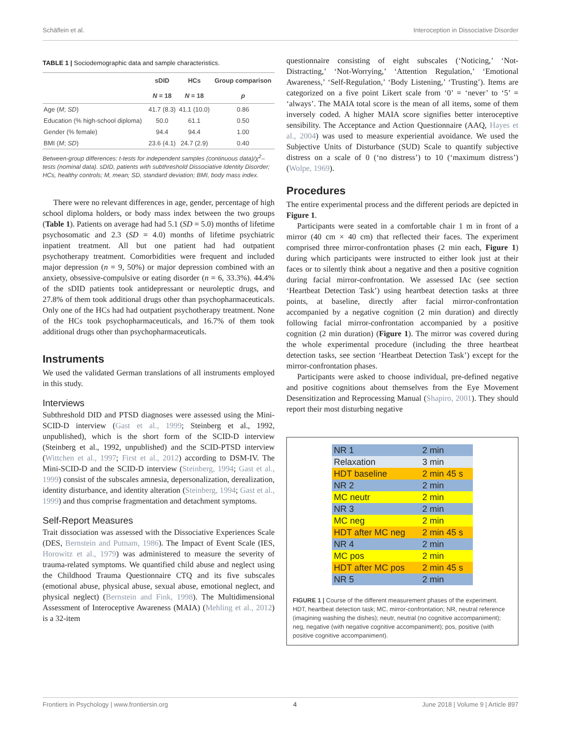Schäflein et al. Interoception in Dissociative Disorder
TABLE 1 | Sociodemographic data and sample characteristics.
| | sDID | HCs | Group comparison |
| --- | --- | --- | --- |
| | N = 18 | N = 18 | p |
| Age ( M ; SD ) | 41.7 (8.3) | 41.1 (10.0) | 0.86 |
| Education (% high-school diploma) | 50.0 | 61.1 | 0.50 |
| Gender (% female) | 94.4 | 94.4 | 1.00 |
| BMI ( M ; SD ) | 23.6 (4.1) | 24.7 (2.9) | 0.40 |
Between-group differences: t-tests for independent samples (continuous data)/χ<sup>2</sup>–tests (nominal data). sDID, patients with subthreshold Dissociative Identity Disorder; HCs, healthy controls; M, mean; SD, standard deviation; BMI, body mass index.
There were no relevant differences in age, gender, percentage of high school diploma holders, or body mass index between the two groups (Table 1). Patients on average had had 5.1 (SD = 5.0) months of lifetime psychosomatic and 2.3 (SD = 4.0) months of lifetime psychiatric inpatient treatment. All but one patient had had outpatient psychotherapy treatment. Comorbidities were frequent and included major depression (n = 9, 50%) or major depression combined with an anxiety, obsessive-compulsive or eating disorder (n = 6, 33.3%). 44.4% of the sDID patients took antidepressant or neuroleptic drugs, and 27.8% of them took additional drugs other than psychopharmaceuticals. Only one of the HCs had had outpatient psychotherapy treatment. None of the HCs took psychopharmaceuticals, and 16.7% of them took additional drugs other than psychopharmaceuticals.
Instruments
We used the validated German translations of all instruments employed in this study.
Interviews
Subthreshold DID and PTSD diagnoses were assessed using the Mini-SCID-D interview (Gast et al., 1999; Steinberg et al., 1992, unpublished), which is the short form of the SCID-D interview (Steinberg et al., 1992, unpublished) and the SCID-PTSD interview (Wittchen et al., 1997; First et al., 2012) according to DSM-IV. The Mini-SCID-D and the SCID-D interview (Steinberg, 1994; Gast et al., 1999) consist of the subscales amnesia, depersonalization, derealization, identity disturbance, and identity alteration (Steinberg, 1994; Gast et al., 1999) and thus comprise fragmentation and detachment symptoms.
Self-Report Measures
Trait dissociation was assessed with the Dissociative Experiences Scale (DES, Bernstein and Putnam, 1986). The Impact of Event Scale (IES, Horowitz et al., 1979) was administered to measure the severity of trauma-related symptoms. We quantified child abuse and neglect using the Childhood Trauma Questionnaire CTQ and its five subscales (emotional abuse, physical abuse, sexual abuse, emotional neglect, and physical neglect) (Bernstein and Fink, 1998). The Multidimensional Assessment of Interoceptive Awareness (MAIA) (Mehling et al., 2012) is a 32-item
questionnaire consisting of eight subscales (‘Noticing,’ ‘Not-Distracting,’ ‘Not-Worrying,’ ‘Attention Regulation,’ ‘Emotional Awareness,’ ‘Self-Regulation,’ ‘Body Listening,’ ‘Trusting’). Items are categorized on a five point Likert scale from ‘0’ = ‘never’ to ‘5’ = ‘always’. The MAIA total score is the mean of all items, some of them inversely coded. A higher MAIA score signifies better interoceptive sensibility. The Acceptance and Action Questionnaire (AAQ, Hayes et al., 2004) was used to measure experiential avoidance. We used the Subjective Units of Disturbance (SUD) Scale to quantify subjective distress on a scale of 0 (‘no distress’) to 10 (‘maximum distress’) (Wolpe, 1969).
Procedures
The entire experimental process and the different periods are depicted in Figure 1.
Participants were seated in a comfortable chair 1 m in front of a mirror (40 cm × 40 cm) that reflected their faces. The experiment comprised three mirror-confrontation phases (2 min each, Figure 1) during which participants were instructed to either look just at their faces or to silently think about a negative and then a positive cognition during facial mirror-confrontation. We assessed IAc (see section ‘Heartbeat Detection Task’) using heartbeat detection tasks at three points, at baseline, directly after facial mirror-confrontation accompanied by a negative cognition (2 min duration) and directly following facial mirror-confrontation accompanied by a positive cognition (2 min duration) (Figure 1). The mirror was covered during the whole experimental procedure (including the three heartbeat detection tasks, see section ‘Heartbeat Detection Task’) except for the mirror-confrontation phases.
Participants were asked to choose individual, pre-defined negative and positive cognitions about themselves from the Eye Movement Desensitization and Reprocessing Manual (Shapiro, 2001). They should report their most disturbing negative
| NR 1 | 2 min |
| Relaxation | 3 min |
| HDT baseline | 2 min 45 s |
| NR 2 | 2 min |
| MC neutr | 2 min |
| NR 3 | 2 min |
| MC neg | 2 min |
| HDT after MC neg | 2 min 45 s |
| NR 4 | 2 min |
| MC pos | 2 min |
| HDT after MC pos | 2 min 45 s |
| NR 5 | 2 min |
FIGURE 1 | Course of the different measurement phases of the experiment. HDT, heartbeat detection task; MC, mirror-confrontation; NR, neutral reference (imagining washing the dishes); neutr, neutral (no cognitive accompaniment); neg, negative (with negative cognitive accompaniment); pos, positive (with positive cognitive accompaniment).
Frontiers in Psychology | www.frontiersin.org 4 June 2018 | Volume 9 | Article 897